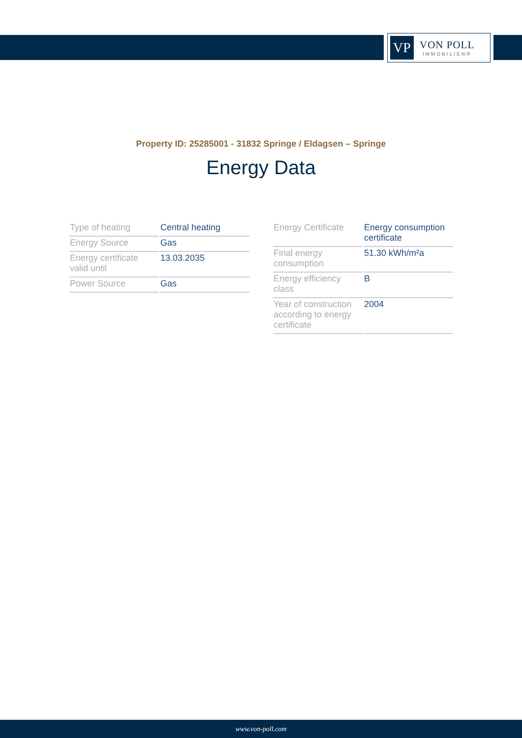VP
VON POLL
IMMOBILIEN®
Property ID: 25285001 - 31832 Springe / Eldagsen – Springe
Energy Data
| Type of heating | Central heating |
| Energy Source | Gas |
| Energy certificate valid until | 13.03.2035 |
| Power Source | Gas |
| Energy Certificate | Energy consumption certificate |
| Final energy consumption | 51.30 kWh/m²a |
| Energy efficiency class | B |
| Year of construction according to energy certificate | 2004 |
www.von-poll.com